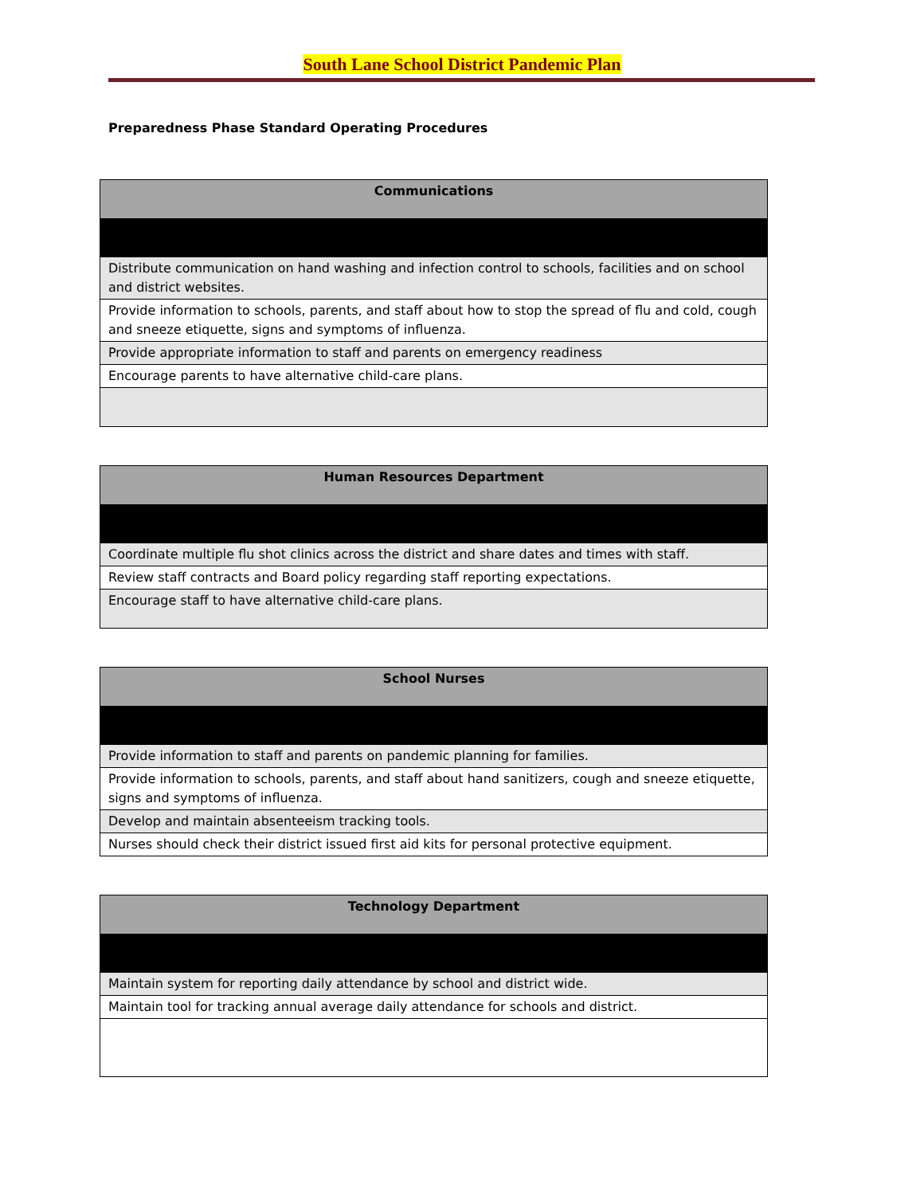South Lane School District Pandemic Plan
Preparedness Phase Standard Operating Procedures
| Communications |
| --- |
| Distribute communication on hand washing and infection control to schools, facilities and on school and district websites. |
| Provide information to schools, parents, and staff about how to stop the spread of flu and cold, cough and sneeze etiquette, signs and symptoms of influenza. |
| Provide appropriate information to staff and parents on emergency readiness |
| Encourage parents to have alternative child-care plans. |
| Human Resources Department |
| --- |
| Coordinate multiple flu shot clinics across the district and share dates and times with staff. |
| Review staff contracts and Board policy regarding staff reporting expectations. |
| Encourage staff to have alternative child-care plans. |
| School Nurses |
| --- |
| Provide information to staff and parents on pandemic planning for families. |
| Provide information to schools, parents, and staff about hand sanitizers, cough and sneeze etiquette, signs and symptoms of influenza. |
| Develop and maintain absenteeism tracking tools. |
| Nurses should check their district issued first aid kits for personal protective equipment. |
| Technology Department |
| --- |
| Maintain system for reporting daily attendance by school and district wide. |
| Maintain tool for tracking annual average daily attendance for schools and district. |